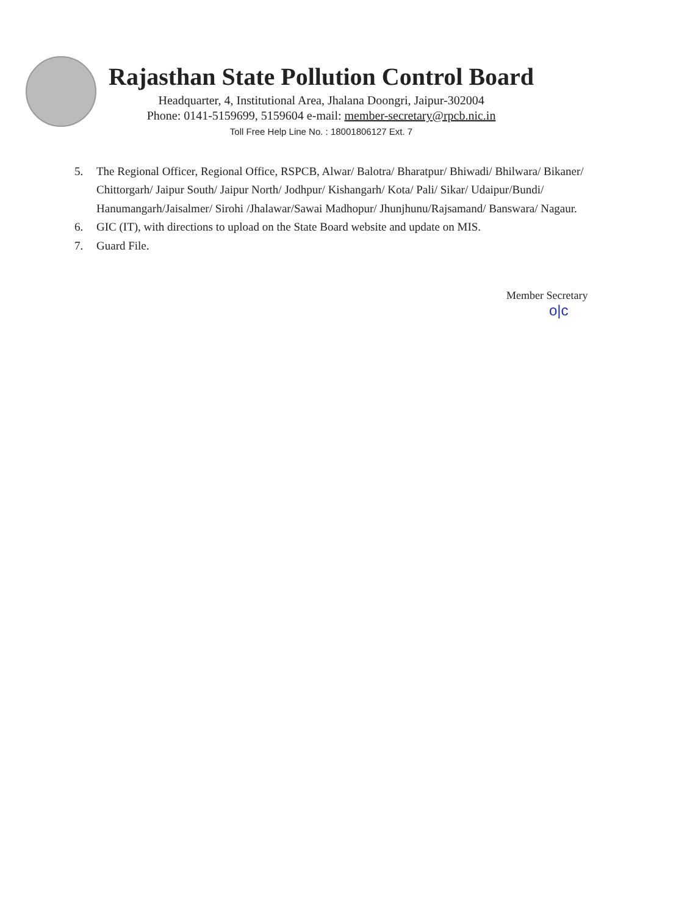Rajasthan State Pollution Control Board
Headquarter, 4, Institutional Area, Jhalana Doongri, Jaipur-302004
Phone: 0141-5159699, 5159604 e-mail: member-secretary@rpcb.nic.in
Toll Free Help Line No. : 18001806127 Ext. 7
5. The Regional Officer, Regional Office, RSPCB, Alwar/ Balotra/ Bharatpur/ Bhiwadi/ Bhilwara/ Bikaner/ Chittorgarh/ Jaipur South/ Jaipur North/ Jodhpur/ Kishangarh/ Kota/ Pali/ Sikar/ Udaipur/Bundi/ Hanumangarh/Jaisalmer/ Sirohi /Jhalawar/Sawai Madhopur/ Jhunjhunu/Rajsamand/ Banswara/ Nagaur.
6. GIC (IT), with directions to upload on the State Board website and update on MIS.
7. Guard File.
Member Secretary
o|c